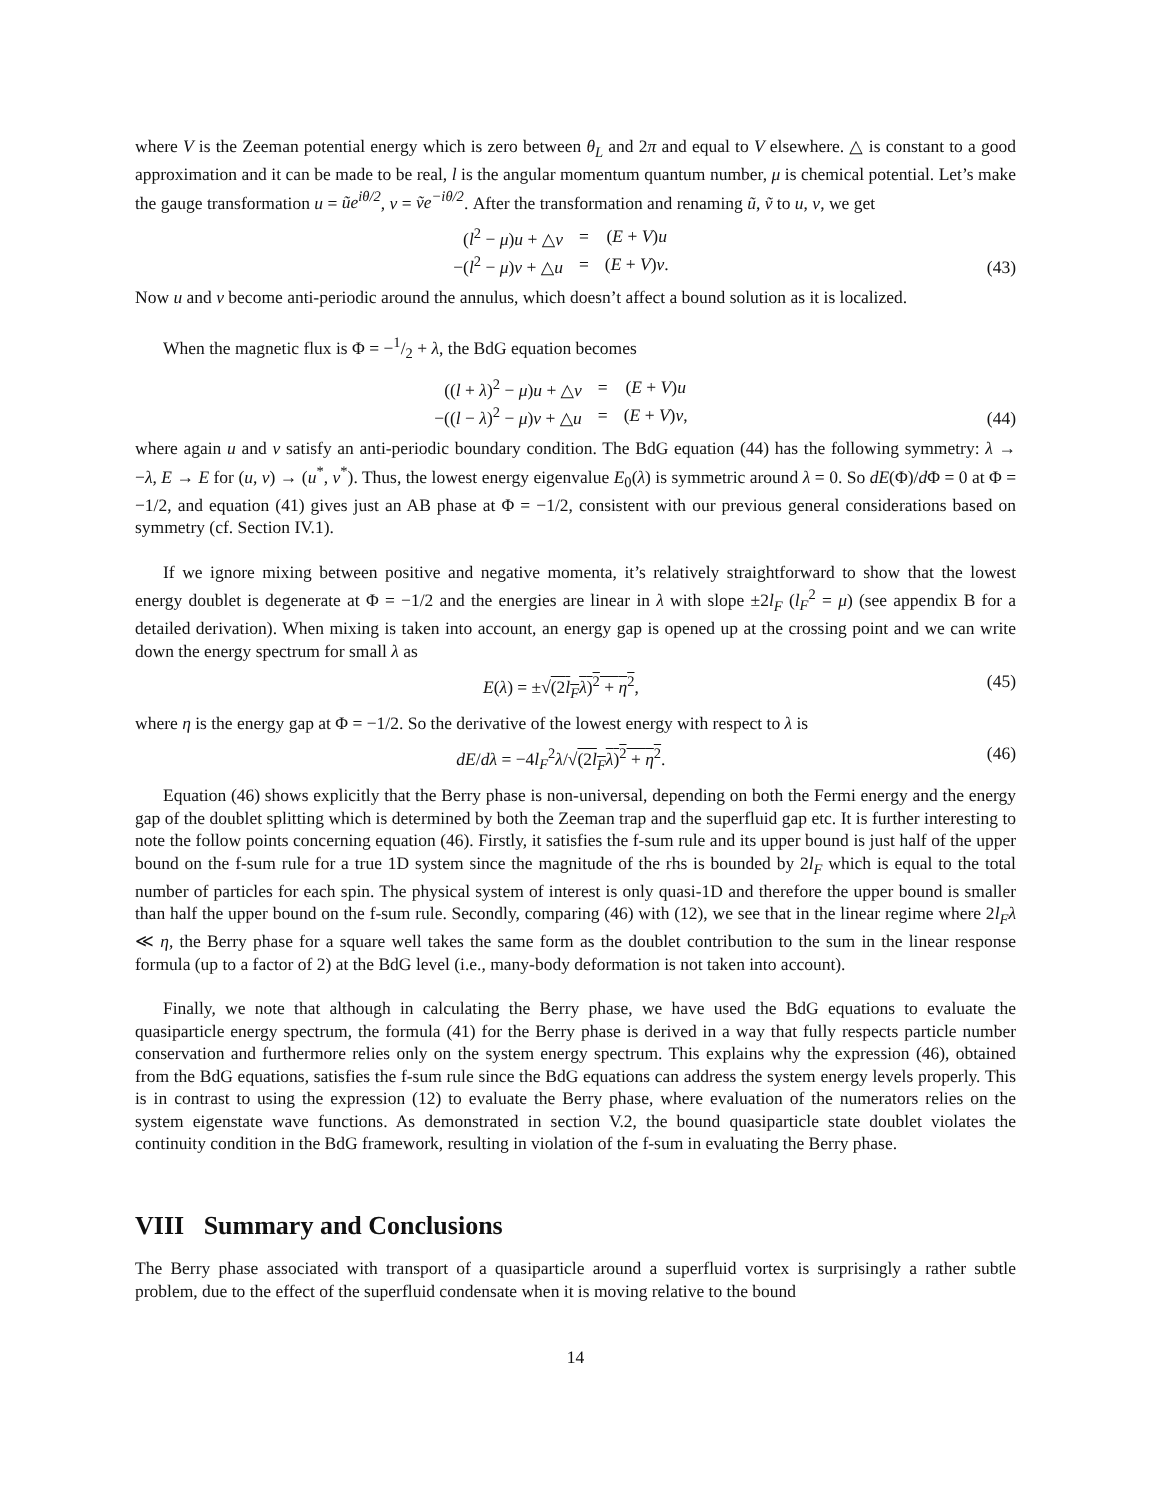where V is the Zeeman potential energy which is zero between θ<sub>L</sub> and 2π and equal to V elsewhere. △ is constant to a good approximation and it can be made to be real, l is the angular momentum quantum number, μ is chemical potential. Let’s make the gauge transformation u = ũe<sup>iθ/2</sup>, v = ṽe<sup>−iθ/2</sup>. After the transformation and renaming ũ, ṽ to u, v, we get
| ( l<sup>2</sup> − μ ) u + △ v | = | ( E + V ) u |
| −( l<sup>2</sup> − μ ) v + △ u | = | ( E + V ) v . |
(43)
Now u and v become anti-periodic around the annulus, which doesn’t affect a bound solution as it is localized.
When the magnetic flux is Φ = −1/2 + λ, the BdG equation becomes
| (( l + λ )<sup>2</sup> − μ ) u + △ v | = | ( E + V ) u |
| −(( l − λ )<sup>2</sup> − μ ) v + △ u | = | ( E + V ) v , |
(44)
where again u and v satisfy an anti-periodic boundary condition. The BdG equation (44) has the following symmetry: λ → −λ, E → E for (u, v) → (u<sup>*</sup>, v<sup>*</sup>). Thus, the lowest energy eigenvalue E<sub>0</sub>(λ) is symmetric around λ = 0. So dE(Φ)/d Φ = 0 at Φ = −1/2, and equation (41) gives just an AB phase at Φ = −1/2, consistent with our previous general considerations based on symmetry (cf. Section IV.1).
If we ignore mixing between positive and negative momenta, it’s relatively straightforward to show that the lowest energy doublet is degenerate at Φ = −1/2 and the energies are linear in λ with slope ±2l<sub>F</sub> (l<sub>F</sub><sup>2</sup> = μ) (see appendix B for a detailed derivation). When mixing is taken into account, an energy gap is opened up at the crossing point and we can write down the energy spectrum for small λ as
E(λ) = ±√(2l<sub>F</sub>λ)<sup>2</sup> + η<sup>2</sup>, (45)
where η is the energy gap at Φ = −1/2. So the derivative of the lowest energy with respect to λ is
dE/dλ = −4l<sub>F</sub><sup>2</sup>λ/√(2l<sub>F</sub>λ)<sup>2</sup> + η<sup>2</sup>. (46)
Equation (46) shows explicitly that the Berry phase is non-universal, depending on both the Fermi energy and the energy gap of the doublet splitting which is determined by both the Zeeman trap and the superfluid gap etc. It is further interesting to note the follow points concerning equation (46). Firstly, it satisfies the f-sum rule and its upper bound is just half of the upper bound on the f-sum rule for a true 1D system since the magnitude of the rhs is bounded by 2l<sub>F</sub> which is equal to the total number of particles for each spin. The physical system of interest is only quasi-1D and therefore the upper bound is smaller than half the upper bound on the f-sum rule. Secondly, comparing (46) with (12), we see that in the linear regime where 2l<sub>F</sub>λ ≪ η, the Berry phase for a square well takes the same form as the doublet contribution to the sum in the linear response formula (up to a factor of 2) at the BdG level (i.e., many-body deformation is not taken into account).
Finally, we note that although in calculating the Berry phase, we have used the BdG equations to evaluate the quasiparticle energy spectrum, the formula (41) for the Berry phase is derived in a way that fully respects particle number conservation and furthermore relies only on the system energy spectrum. This explains why the expression (46), obtained from the BdG equations, satisfies the f-sum rule since the BdG equations can address the system energy levels properly. This is in contrast to using the expression (12) to evaluate the Berry phase, where evaluation of the numerators relies on the system eigenstate wave functions. As demonstrated in section V.2, the bound quasiparticle state doublet violates the continuity condition in the BdG framework, resulting in violation of the f-sum in evaluating the Berry phase.
VIII Summary and Conclusions
The Berry phase associated with transport of a quasiparticle around a superfluid vortex is surprisingly a rather subtle problem, due to the effect of the superfluid condensate when it is moving relative to the bound
14